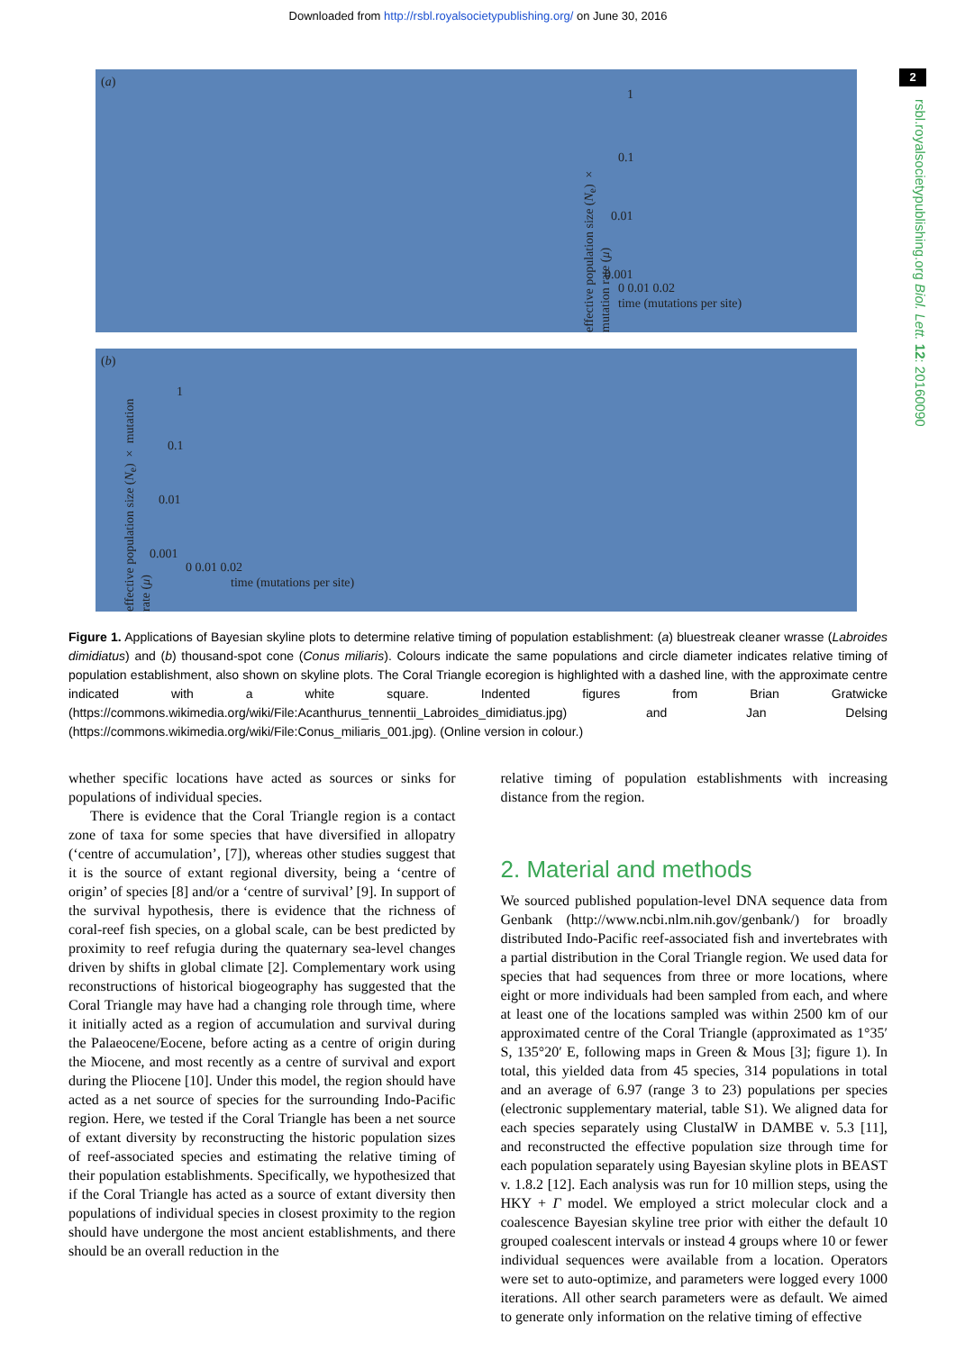Downloaded from http://rsbl.royalsocietypublishing.org/ on June 30, 2016
2
rsbl.royalsocietypublishing.org Biol. Lett. 12: 20160090
(a)
1
0.1
0.01
0.001
effective population size (N<sub>e</sub>) × mutation rate (μ)
0 0.01 0.02
time (mutations per site)
(b)
1
0.1
0.01
0.001
effective population size (N<sub>e</sub>) × mutation rate (μ)
0 0.01 0.02
time (mutations per site)
Figure 1. Applications of Bayesian skyline plots to determine relative timing of population establishment: (a) bluestreak cleaner wrasse (Labroides dimidiatus) and (b) thousand-spot cone (Conus miliaris). Colours indicate the same populations and circle diameter indicates relative timing of population establishment, also shown on skyline plots. The Coral Triangle ecoregion is highlighted with a dashed line, with the approximate centre indicated with a white square. Indented figures from Brian Gratwicke (https://commons.wikimedia.org/wiki/File:Acanthurus_tennentii_Labroides_dimidiatus.jpg) and Jan Delsing (https://commons.wikimedia.org/wiki/File:Conus_miliaris_001.jpg). (Online version in colour.)
whether specific locations have acted as sources or sinks for populations of individual species.
There is evidence that the Coral Triangle region is a contact zone of taxa for some species that have diversified in allopatry (‘centre of accumulation’, [7]), whereas other studies suggest that it is the source of extant regional diversity, being a ‘centre of origin’ of species [8] and/or a ‘centre of survival’ [9]. In support of the survival hypothesis, there is evidence that the richness of coral-reef fish species, on a global scale, can be best predicted by proximity to reef refugia during the quaternary sea-level changes driven by shifts in global climate [2]. Complementary work using reconstructions of historical biogeography has suggested that the Coral Triangle may have had a changing role through time, where it initially acted as a region of accumulation and survival during the Palaeocene/Eocene, before acting as a centre of origin during the Miocene, and most recently as a centre of survival and export during the Pliocene [10]. Under this model, the region should have acted as a net source of species for the surrounding Indo-Pacific region. Here, we tested if the Coral Triangle has been a net source of extant diversity by reconstructing the historic population sizes of reef-associated species and estimating the relative timing of their population establishments. Specifically, we hypothesized that if the Coral Triangle has acted as a source of extant diversity then populations of individual species in closest proximity to the region should have undergone the most ancient establishments, and there should be an overall reduction in the
relative timing of population establishments with increasing distance from the region.
2. Material and methods
We sourced published population-level DNA sequence data from Genbank (http://www.ncbi.nlm.nih.gov/genbank/) for broadly distributed Indo-Pacific reef-associated fish and invertebrates with a partial distribution in the Coral Triangle region. We used data for species that had sequences from three or more locations, where eight or more individuals had been sampled from each, and where at least one of the locations sampled was within 2500 km of our approximated centre of the Coral Triangle (approximated as 1°35′ S, 135°20′ E, following maps in Green & Mous [3]; figure 1). In total, this yielded data from 45 species, 314 populations in total and an average of 6.97 (range 3 to 23) populations per species (electronic supplementary material, table S1). We aligned data for each species separately using ClustalW in DAMBE v. 5.3 [11], and reconstructed the effective population size through time for each population separately using Bayesian skyline plots in BEAST v. 1.8.2 [12]. Each analysis was run for 10 million steps, using the HKY + Γ model. We employed a strict molecular clock and a coalescence Bayesian skyline tree prior with either the default 10 grouped coalescent intervals or instead 4 groups where 10 or fewer individual sequences were available from a location. Operators were set to auto-optimize, and parameters were logged every 1000 iterations. All other search parameters were as default. We aimed to generate only information on the relative timing of effective